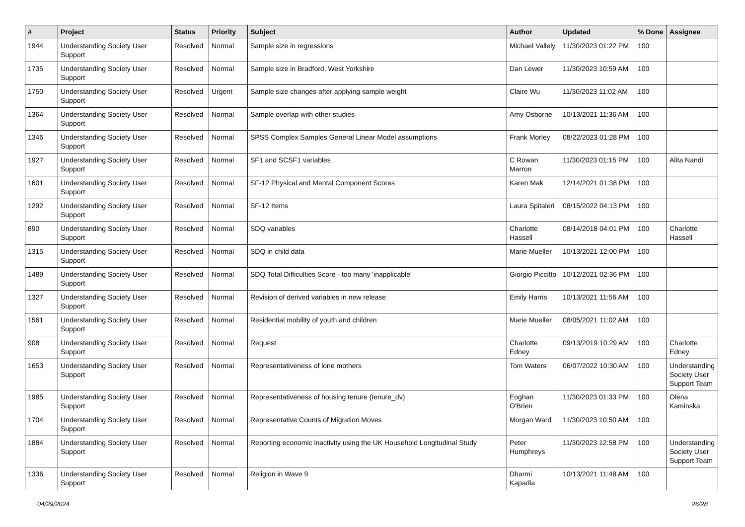| # | Project | Status | Priority | Subject | Author | Updated | % Done | Assignee |
| --- | --- | --- | --- | --- | --- | --- | --- | --- |
| 1944 | Understanding Society User Support | Resolved | Normal | Sample size in regressions | Michael Vallely | 11/30/2023 01:22 PM | 100 | |
| 1735 | Understanding Society User Support | Resolved | Normal | Sample size in Bradford, West Yorkshire | Dan Lewer | 11/30/2023 10:59 AM | 100 | |
| 1750 | Understanding Society User Support | Resolved | Urgent | Sample size changes after applying sample weight | Claire Wu | 11/30/2023 11:02 AM | 100 | |
| 1364 | Understanding Society User Support | Resolved | Normal | Sample overlap with other studies | Amy Osborne | 10/13/2021 11:36 AM | 100 | |
| 1346 | Understanding Society User Support | Resolved | Normal | SPSS Complex Samples General Linear Model assumptions | Frank Morley | 08/22/2023 01:28 PM | 100 | |
| 1927 | Understanding Society User Support | Resolved | Normal | SF1 and SCSF1 variables | C Rowan Marron | 11/30/2023 01:15 PM | 100 | Alita Nandi |
| 1601 | Understanding Society User Support | Resolved | Normal | SF-12 Physical and Mental Component Scores | Karen Mak | 12/14/2021 01:38 PM | 100 | |
| 1292 | Understanding Society User Support | Resolved | Normal | SF-12 Items | Laura Spitaleri | 08/15/2022 04:13 PM | 100 | |
| 890 | Understanding Society User Support | Resolved | Normal | SDQ variables | Charlotte Hassell | 08/14/2018 04:01 PM | 100 | Charlotte Hassell |
| 1315 | Understanding Society User Support | Resolved | Normal | SDQ in child data | Marie Mueller | 10/13/2021 12:00 PM | 100 | |
| 1489 | Understanding Society User Support | Resolved | Normal | SDQ Total Difficulties Score - too many 'inapplicable' | Giorgio Piccitto | 10/12/2021 02:36 PM | 100 | |
| 1327 | Understanding Society User Support | Resolved | Normal | Revision of derived variables in new release | Emily Harris | 10/13/2021 11:56 AM | 100 | |
| 1561 | Understanding Society User Support | Resolved | Normal | Residential mobility of youth and children | Marie Mueller | 08/05/2021 11:02 AM | 100 | |
| 908 | Understanding Society User Support | Resolved | Normal | Request | Charlotte Edney | 09/13/2019 10:29 AM | 100 | Charlotte Edney |
| 1653 | Understanding Society User Support | Resolved | Normal | Representativeness of lone mothers | Tom Waters | 06/07/2022 10:30 AM | 100 | Understanding Society User Support Team |
| 1985 | Understanding Society User Support | Resolved | Normal | Representativeness of housing tenure (tenure_dv) | Eoghan O'Brien | 11/30/2023 01:33 PM | 100 | Olena Kaminska |
| 1704 | Understanding Society User Support | Resolved | Normal | Representative Counts of Migration Moves | Morgan Ward | 11/30/2023 10:50 AM | 100 | |
| 1884 | Understanding Society User Support | Resolved | Normal | Reporting economic inactivity using the UK Household Longitudinal Study | Peter Humphreys | 11/30/2023 12:58 PM | 100 | Understanding Society User Support Team |
| 1336 | Understanding Society User Support | Resolved | Normal | Religion in Wave 9 | Dharmi Kapadia | 10/13/2021 11:48 AM | 100 | |
04/29/2024 26/28